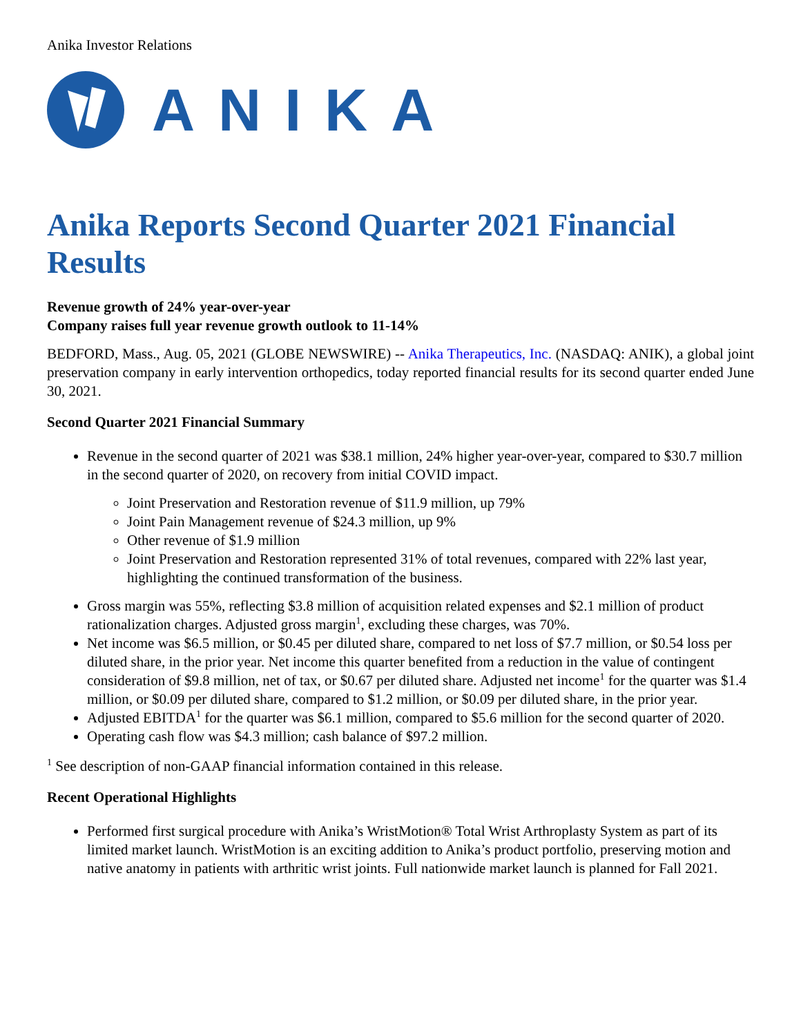Anika Investor Relations
ANIKA
Anika Reports Second Quarter 2021 Financial Results
Revenue growth of 24% year-over-year
Company raises full year revenue growth outlook to 11-14%
BEDFORD, Mass., Aug. 05, 2021 (GLOBE NEWSWIRE) -- Anika Therapeutics, Inc. (NASDAQ: ANIK), a global joint preservation company in early intervention orthopedics, today reported financial results for its second quarter ended June 30, 2021.
Second Quarter 2021 Financial Summary
Revenue in the second quarter of 2021 was $38.1 million, 24% higher year-over-year, compared to $30.7 million in the second quarter of 2020, on recovery from initial COVID impact.
Joint Preservation and Restoration revenue of $11.9 million, up 79%
Joint Pain Management revenue of $24.3 million, up 9%
Other revenue of $1.9 million
Joint Preservation and Restoration represented 31% of total revenues, compared with 22% last year, highlighting the continued transformation of the business.
Gross margin was 55%, reflecting $3.8 million of acquisition related expenses and $2.1 million of product rationalization charges. Adjusted gross margin<sup>1</sup>, excluding these charges, was 70%.
Net income was $6.5 million, or $0.45 per diluted share, compared to net loss of $7.7 million, or $0.54 loss per diluted share, in the prior year. Net income this quarter benefited from a reduction in the value of contingent consideration of $9.8 million, net of tax, or $0.67 per diluted share. Adjusted net income<sup>1</sup> for the quarter was $1.4 million, or $0.09 per diluted share, compared to $1.2 million, or $0.09 per diluted share, in the prior year.
Adjusted EBITDA<sup>1</sup> for the quarter was $6.1 million, compared to $5.6 million for the second quarter of 2020.
Operating cash flow was $4.3 million; cash balance of $97.2 million.
<sup>1</sup> See description of non-GAAP financial information contained in this release.
Recent Operational Highlights
Performed first surgical procedure with Anika’s WristMotion® Total Wrist Arthroplasty System as part of its limited market launch. WristMotion is an exciting addition to Anika’s product portfolio, preserving motion and native anatomy in patients with arthritic wrist joints. Full nationwide market launch is planned for Fall 2021.